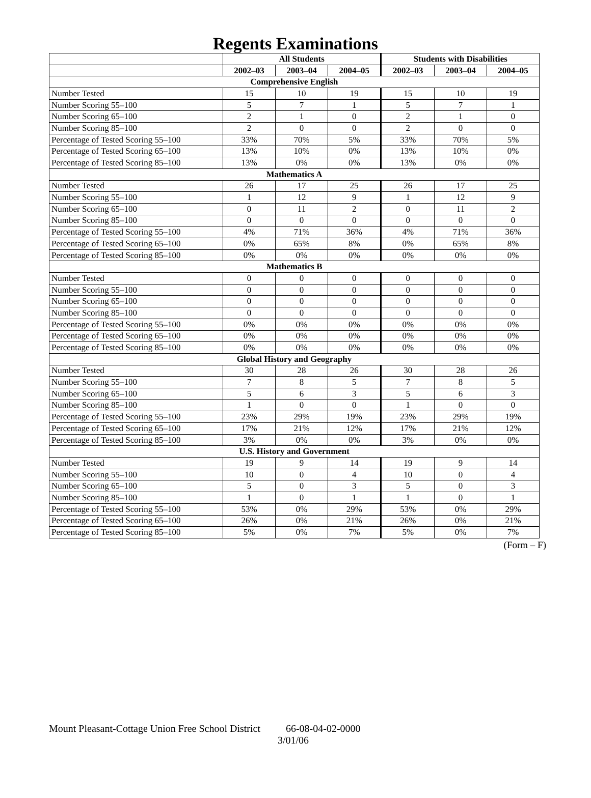Regents Examinations
| | All Students | | | Students with Disabilities | | |
| --- | --- | --- | --- | --- | --- | --- |
| | 2002–03 | 2003–04 | 2004–05 | 2002–03 | 2003–04 | 2004–05 |
| Comprehensive English | | | | | | |
| Number Tested | 15 | 10 | 19 | 15 | 10 | 19 |
| Number Scoring 55–100 | 5 | 7 | 1 | 5 | 7 | 1 |
| Number Scoring 65–100 | 2 | 1 | 0 | 2 | 1 | 0 |
| Number Scoring 85–100 | 2 | 0 | 0 | 2 | 0 | 0 |
| Percentage of Tested Scoring 55–100 | 33% | 70% | 5% | 33% | 70% | 5% |
| Percentage of Tested Scoring 65–100 | 13% | 10% | 0% | 13% | 10% | 0% |
| Percentage of Tested Scoring 85–100 | 13% | 0% | 0% | 13% | 0% | 0% |
| Mathematics A | | | | | | |
| Number Tested | 26 | 17 | 25 | 26 | 17 | 25 |
| Number Scoring 55–100 | 1 | 12 | 9 | 1 | 12 | 9 |
| Number Scoring 65–100 | 0 | 11 | 2 | 0 | 11 | 2 |
| Number Scoring 85–100 | 0 | 0 | 0 | 0 | 0 | 0 |
| Percentage of Tested Scoring 55–100 | 4% | 71% | 36% | 4% | 71% | 36% |
| Percentage of Tested Scoring 65–100 | 0% | 65% | 8% | 0% | 65% | 8% |
| Percentage of Tested Scoring 85–100 | 0% | 0% | 0% | 0% | 0% | 0% |
| Mathematics B | | | | | | |
| Number Tested | 0 | 0 | 0 | 0 | 0 | 0 |
| Number Scoring 55–100 | 0 | 0 | 0 | 0 | 0 | 0 |
| Number Scoring 65–100 | 0 | 0 | 0 | 0 | 0 | 0 |
| Number Scoring 85–100 | 0 | 0 | 0 | 0 | 0 | 0 |
| Percentage of Tested Scoring 55–100 | 0% | 0% | 0% | 0% | 0% | 0% |
| Percentage of Tested Scoring 65–100 | 0% | 0% | 0% | 0% | 0% | 0% |
| Percentage of Tested Scoring 85–100 | 0% | 0% | 0% | 0% | 0% | 0% |
| Global History and Geography | | | | | | |
| Number Tested | 30 | 28 | 26 | 30 | 28 | 26 |
| Number Scoring 55–100 | 7 | 8 | 5 | 7 | 8 | 5 |
| Number Scoring 65–100 | 5 | 6 | 3 | 5 | 6 | 3 |
| Number Scoring 85–100 | 1 | 0 | 0 | 1 | 0 | 0 |
| Percentage of Tested Scoring 55–100 | 23% | 29% | 19% | 23% | 29% | 19% |
| Percentage of Tested Scoring 65–100 | 17% | 21% | 12% | 17% | 21% | 12% |
| Percentage of Tested Scoring 85–100 | 3% | 0% | 0% | 3% | 0% | 0% |
| U.S. History and Government | | | | | | |
| Number Tested | 19 | 9 | 14 | 19 | 9 | 14 |
| Number Scoring 55–100 | 10 | 0 | 4 | 10 | 0 | 4 |
| Number Scoring 65–100 | 5 | 0 | 3 | 5 | 0 | 3 |
| Number Scoring 85–100 | 1 | 0 | 1 | 1 | 0 | 1 |
| Percentage of Tested Scoring 55–100 | 53% | 0% | 29% | 53% | 0% | 29% |
| Percentage of Tested Scoring 65–100 | 26% | 0% | 21% | 26% | 0% | 21% |
| Percentage of Tested Scoring 85–100 | 5% | 0% | 7% | 5% | 0% | 7% |
(Form – F)
Mount Pleasant-Cottage Union Free School District 66-08-04-02-0000
3/01/06